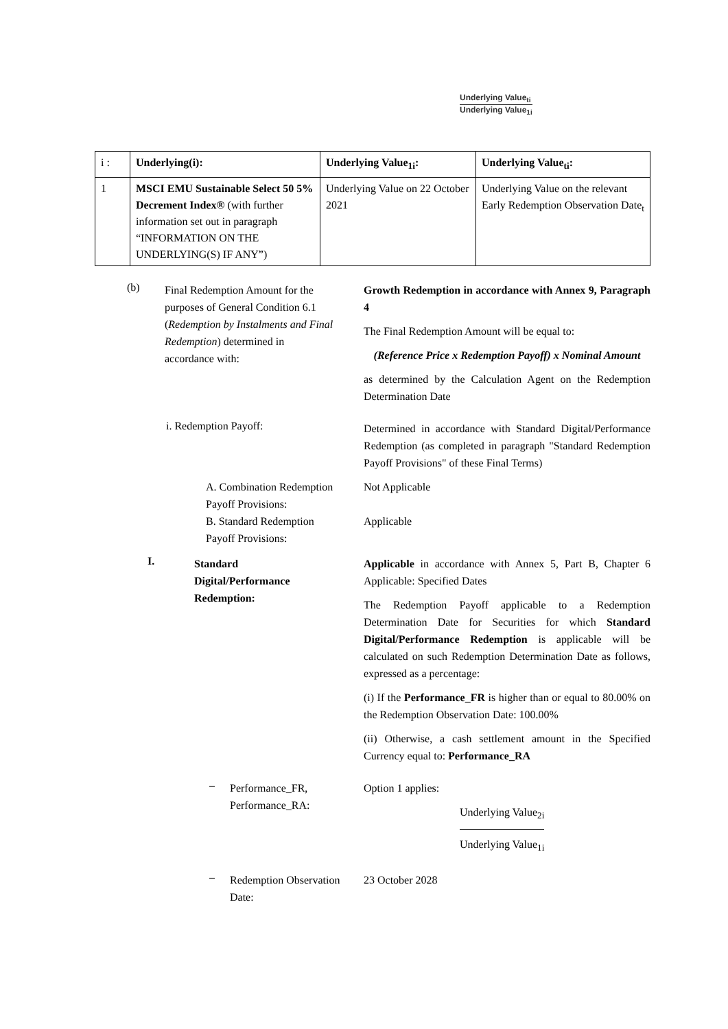Underlying Value<sub>ti</sub>
Underlying Value<sub>1i</sub>
| i : | Underlying(i): | Underlying Value<sub>1i</sub>: | Underlying Value<sub>ti</sub>: |
| --- | --- | --- | --- |
| 1 | MSCI EMU Sustainable Select 50 5% Decrement Index® (with further information set out in paragraph “INFORMATION ON THE UNDERLYING(S) IF ANY”) | Underlying Value on 22 October 2021 | Underlying Value on the relevant Early Redemption Observation Date<sub>t</sub> |
(b) Final Redemption Amount for the purposes of General Condition 6.1 (Redemption by Instalments and Final Redemption) determined in accordance with:
Growth Redemption in accordance with Annex 9, Paragraph 4
The Final Redemption Amount will be equal to:
(Reference Price x Redemption Payoff) x Nominal Amount
as determined by the Calculation Agent on the Redemption Determination Date
i. Redemption Payoff:
Determined in accordance with Standard Digital/Performance Redemption (as completed in paragraph "Standard Redemption Payoff Provisions" of these Final Terms)
A. Combination Redemption Payoff Provisions:
Not Applicable
B. Standard Redemption Payoff Provisions:
Applicable
I. Standard Digital/Performance Redemption:
Applicable in accordance with Annex 5, Part B, Chapter 6 Applicable: Specified Dates
The Redemption Payoff applicable to a Redemption Determination Date for Securities for which Standard Digital/Performance Redemption is applicable will be calculated on such Redemption Determination Date as follows, expressed as a percentage:
(i) If the Performance_FR is higher than or equal to 80.00% on the Redemption Observation Date: 100.00%
(ii) Otherwise, a cash settlement amount in the Specified Currency equal to: Performance_RA
– Performance_FR,
Performance_RA:
Option 1 applies:
Underlying Value<sub>2i</sub>
Underlying Value<sub>1i</sub>
– Redemption Observation Date: 23 October 2028